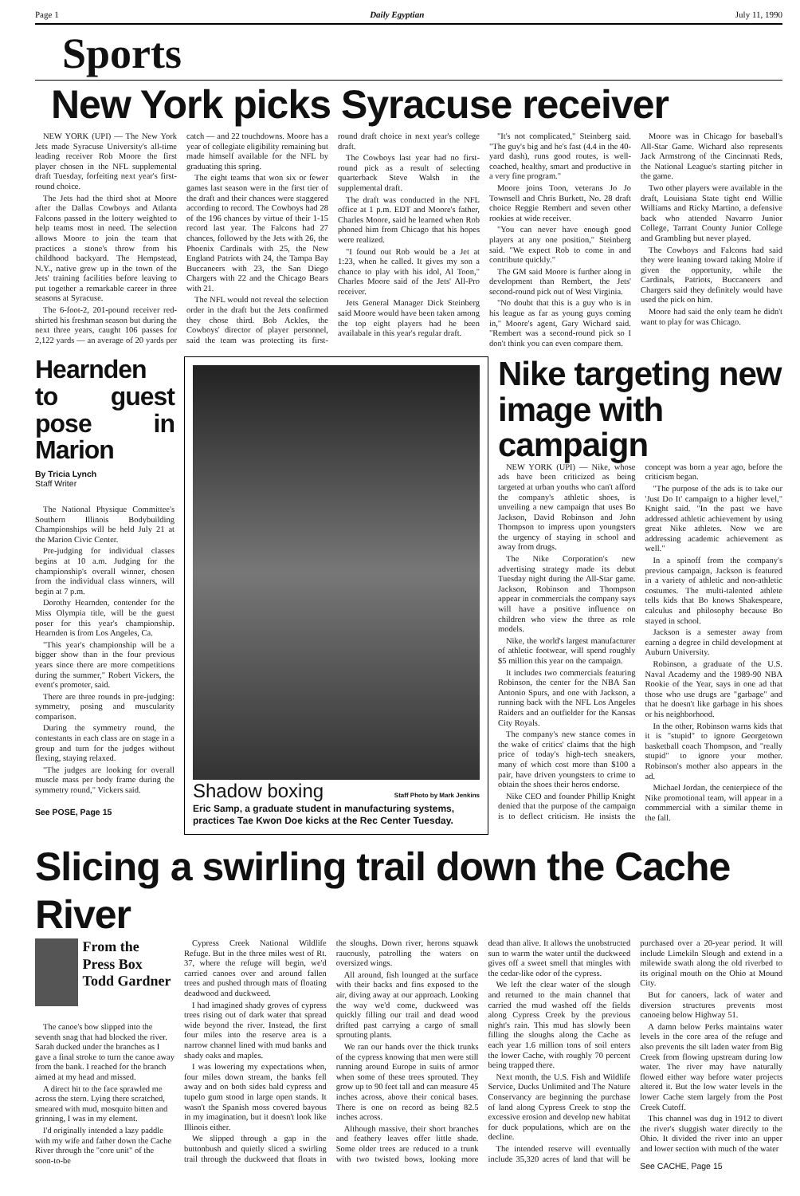Page 1 Daily Egyptian July 11, 1990
Sports
New York picks Syracuse receiver
NEW YORK (UPI) — The New York Jets made Syracuse University's all-time leading receiver Rob Moore the first player chosen in the NFL supplemental draft Tuesday, forfeiting next year's first-round choice.
The Jets had the third shot at Moore after the Dallas Cowboys and Atlanta Falcons passed in the lottery weighted to help teams most in need. The selection allows Moore to join the team that practices a stone's throw from his childhood backyard. The Hempstead, N.Y., native grew up in the town of the Jets' training facilities before leaving to put together a remarkable career in three seasons at Syracuse.
The 6-foot-2, 201-pound receiver red-shirted his freshman season but during the next three years, caught 106 passes for 2,122 yards — an average of 20 yards per catch — and 22 touchdowns. Moore has a year of collegiate eligibility remaining but made himself available for the NFL by graduating this spring.
The eight teams that won six or fewer games last season were in the first tier of the draft and their chances were staggered according to record. The Cowboys had 28 of the 196 chances by virtue of their 1-15 record last year. The Falcons had 27 chances, followed by the Jets with 26, the Phoenix Cardinals with 25, the New England Patriots with 24, the Tampa Bay Buccaneers with 23, the San Diego Chargers with 22 and the Chicago Bears with 21.
The NFL would not reveal the selection order in the draft but the Jets confirmed they chose third. Bob Ackles, the Cowboys' director of player personnel, said the team was protecting its first-round draft choice in next year's college draft.
The Cowboys last year had no first-round pick as a result of selecting quarterback Steve Walsh in the supplemental draft.
The draft was conducted in the NFL office at 1 p.m. EDT and Moore's father, Charles Moore, said he learned when Rob phoned him from Chicago that his hopes were realized.
"I found out Rob would be a Jet at 1:23, when he called. It gives my son a chance to play with his idol, Al Toon," Charles Moore said of the Jets' All-Pro receiver.
Jets General Manager Dick Steinberg said Moore would have been taken among the top eight players had he been availabale in this year's regular draft.
"It's not complicated," Steinberg said. "The guy's big and he's fast (4.4 in the 40-yard dash), runs good routes, is well-coached, healthy, smart and productive in a very fine program."
Moore joins Toon, veterans Jo Jo Townsell and Chris Burkett, No. 28 draft choice Reggie Rembert and seven other rookies at wide receiver.
"You can never have enough good players at any one position," Steinberg said. "We expect Rob to come in and contribute quickly."
The GM said Moore is further along in development than Rembert, the Jets' second-round pick out of West Virginia.
"No doubt that this is a guy who is in his league as far as young guys coming in," Moore's agent, Gary Wichard said. "Rembert was a second-round pick so I don't think you can even compare them.
Moore was in Chicago for baseball's All-Star Game. Wichard also represents Jack Armstrong of the Cincinnati Reds, the National League's starting pitcher in the game.
Two other players were available in the draft, Louisiana State tight end Willie Williams and Ricky Martino, a defensive back who attended Navarro Junior College, Tarrant County Junior College and Grambling but never played.
The Cowboys and Falcons had said they were leaning toward taking Molre if given the opportunity, while the Cardinals, Patriots, Buccaneers and Chargers said they definitely would have used the pick on him.
Moore had said the only team he didn't want to play for was Chicago.
Hearnden to guest pose in Marion
By Tricia Lynch
Staff Writer
The National Physique Committee's Southern Illinois Bodybuilding Championships will be held July 21 at the Marion Civic Center.
Pre-judging for individual classes begins at 10 a.m. Judging for the championship's overall winner, chosen from the individual class winners, will begin at 7 p.m.
Dorothy Hearnden, contender for the Miss Olympia title, will be the guest poser for this year's championship. Hearnden is from Los Angeles, Ca.
"This year's championship will be a bigger show than in the four previous years since there are more competitions during the summer," Robert Vickers, the event's promoter, said.
There are three rounds in pre-judging: symmetry, posing and muscularity comparison.
During the symmetry round, the contestants in each class are on stage in a group and turn for the judges without flexing, staying relaxed.
"The judges are looking for overall muscle mass per body frame during the symmetry round," Vickers said.
See POSE, Page 15
Shadow boxing Staff Photo by Mark Jenkins
Eric Samp, a graduate student in manufacturing systems, practices Tae Kwon Doe kicks at the Rec Center Tuesday.
Nike targeting new image with campaign
NEW YORK (UPI) — Nike, whose ads have been criticized as being targeted at urban youths who can't afford the company's athletic shoes, is unveiling a new campaign that uses Bo Jackson, David Robinson and John Thompson to impress upon youngsters the urgency of staying in school and away from drugs.
The Nike Corporation's new advertising strategy made its debut Tuesday night during the All-Star game. Jackson, Robinson and Thompson appear in commercials the company says will have a positive influence on children who view the three as role models.
Nike, the world's largest manufacturer of athletic footwear, will spend roughly $5 million this year on the campaign.
It includes two commercials featuring Robinson, the center for the NBA San Antonio Spurs, and one with Jackson, a running back with the NFL Los Angeles Raiders and an outfielder for the Kansas City Royals.
The company's new stance comes in the wake of critics' claims that the high price of today's high-tech sneakers, many of which cost more than $100 a pair, have driven youngsters to crime to obtain the shoes their heros endorse.
Nike CEO and founder Phillip Knight denied that the purpose of the campaign is to deflect criticism. He insists the concept was born a year ago, before the criticism began.
"The purpose of the ads is to take our 'Just Do It' campaign to a higher level," Knight said. "In the past we have addressed athletic achievement by using great Nike athletes. Now we are addressing academic achievement as well."
In a spinoff from the company's previous campaign, Jackson is featured in a variety of athletic and non-athletic costumes. The multi-talented athlete tells kids that Bo knows Shakespeare, calculus and philosophy because Bo stayed in school.
Jackson is a semester away from earning a degree in child development at Auburn University.
Robinson, a graduate of the U.S. Naval Academy and the 1989-90 NBA Rookie of the Year, says in one ad that those who use drugs are "garbage" and that he doesn't like garbage in his shoes or his neighborhood.
In the other, Robinson warns kids that it is "stupid" to ignore Georgetown basketball coach Thompson, and "really stupid" to ignore your mother. Robinson's mother also appears in the ad.
Michael Jordan, the centerpiece of the Nike promotional team, will appear in a commmercial with a similar theme in the fall.
Slicing a swirling trail down the Cache River
From the Press Box
Todd Gardner
The canoe's bow slipped into the seventh snag that had blocked the river. Sarah ducked under the branches as I gave a final stroke to turn the canoe away from the bank. I reached for the branch aimed at my head and missed.
A direct hit to the face sprawled me across the stern. Lying there scratched, smeared with mud, mosquito bitten and grinning, I was in my element.
I'd originally intended a lazy paddle with my wife and father down the Cache River through the "core unit" of the soon-to-be
Cypress Creek National Wildlife Refuge. But in the three miles west of Rt. 37, where the refuge will begin, we'd carried canoes over and around fallen trees and pushed through mats of floating deadwood and duckweed.
I had imagined shady groves of cypress trees rising out of dark water that spread wide beyond the river. Instead, the first four miles into the reserve area is a narrow channel lined with mud banks and shady oaks and maples.
I was lowering my expectations when, four miles down stream, the banks fell away and on both sides bald cypress and tupelo gum stood in large open stands. It wasn't the Spanish moss covered bayous in my imagination, but it doesn't look like Illinois either.
We slipped through a gap in the buttonbush and quietly sliced a swirling trail through the duckweed that floats in the sloughs. Down river, herons squawk raucously, patrolling the waters on oversized wings.
All around, fish lounged at the surface with their backs and fins exposed to the air, diving away at our approach. Looking the way we'd come, duckweed was quickly filling our trail and dead wood drifted past carrying a cargo of small sprouting plants.
We ran our hands over the thick trunks of the cypress knowing that men were still running around Europe in suits of armor when some of these trees sprouted. They grow up to 90 feet tall and can measure 45 inches across, above their conical bases. There is one on record as being 82.5 inches across.
Although massive, their short branches and feathery leaves offer little shade. Some older trees are reduced to a trunk with two twisted bows, looking more dead than alive. It allows the unobstructed sun to warm the water until the duckweed gives off a sweet smell that mingles with the cedar-like odor of the cypress.
We left the clear water of the slough and returned to the main channel that carried the mud washed off the fields along Cypress Creek by the previous night's rain. This mud has slowly been filling the sloughs along the Cache as each year 1.6 million tons of soil enters the lower Cache, with roughly 70 percent being trapped there.
Next month, the U.S. Fish and Wildlife Service, Ducks Unlimited and The Nature Conservancy are beginning the purchase of land along Cypress Creek to stop the excessive erosion and develop new habitat for duck populations, which are on the decline.
The intended reserve will eventually include 35,320 acres of land that will be purchased over a 20-year period. It will include Limekiln Slough and extend in a milewide swath along the old riverbed to its original mouth on the Ohio at Mound City.
But for canoers, lack of water and diversion structures prevents most canoeing below Highway 51.
A damn below Perks maintains water levels in the core area of the refuge and also prevents the silt laden water from Big Creek from flowing upstream during low water. The river may have naturally flowed either way before water projects altered it. But the low water levels in the lower Cache stem largely from the Post Creek Cutoff.
This channel was dug in 1912 to divert the river's sluggish water directly to the Ohio. It divided the river into an upper and lower section with much of the water
See CACHE, Page 15